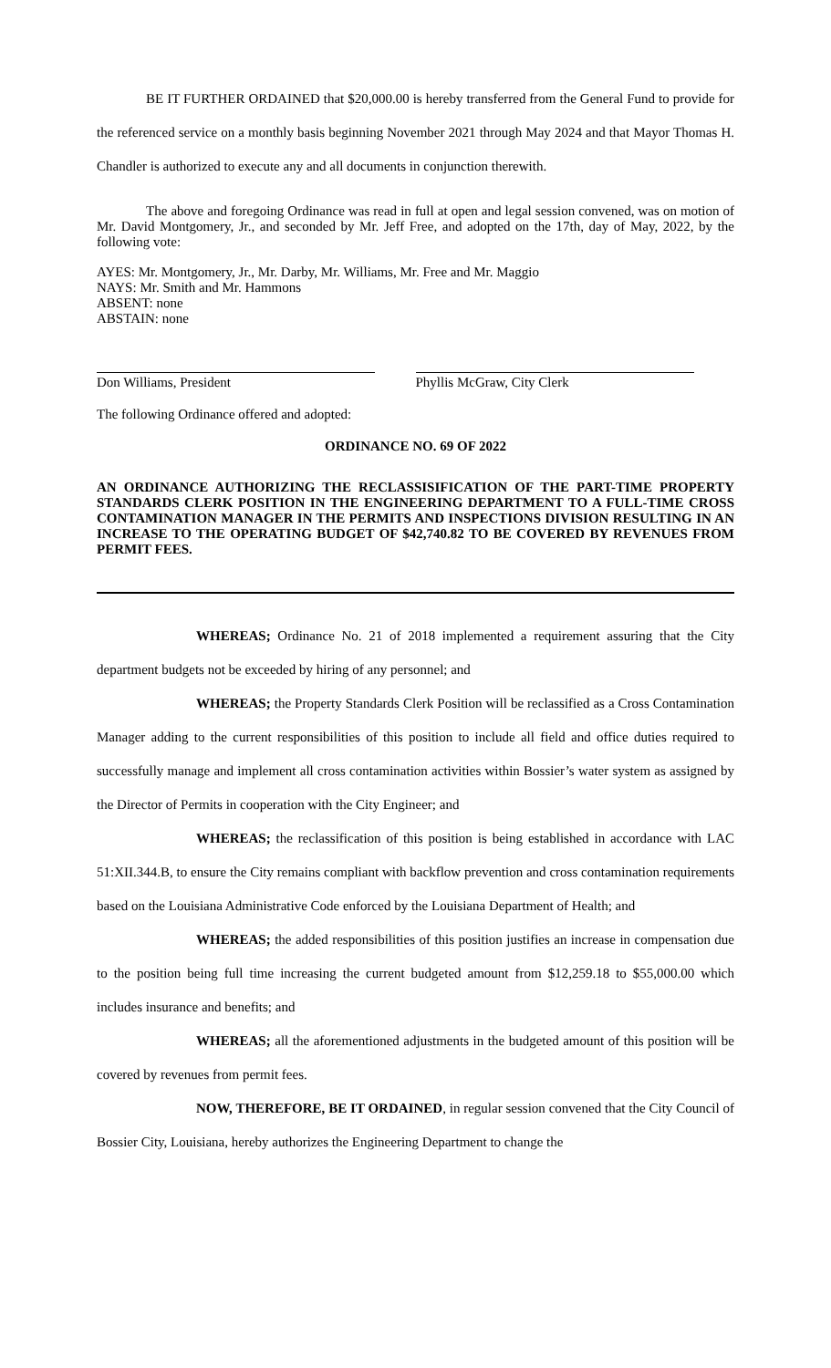BE IT FURTHER ORDAINED that $20,000.00 is hereby transferred from the General Fund to provide for the referenced service on a monthly basis beginning November 2021 through May 2024 and that Mayor Thomas H. Chandler is authorized to execute any and all documents in conjunction therewith.
The above and foregoing Ordinance was read in full at open and legal session convened, was on motion of Mr. David Montgomery, Jr., and seconded by Mr. Jeff Free, and adopted on the 17th, day of May, 2022, by the following vote:
AYES: Mr. Montgomery, Jr., Mr. Darby, Mr. Williams, Mr. Free and Mr. Maggio
NAYS: Mr. Smith and Mr. Hammons
ABSENT: none
ABSTAIN: none
Don Williams, President Phyllis McGraw, City Clerk
The following Ordinance offered and adopted:
ORDINANCE NO. 69 OF 2022
AN ORDINANCE AUTHORIZING THE RECLASSISIFICATION OF THE PART-TIME PROPERTY STANDARDS CLERK POSITION IN THE ENGINEERING DEPARTMENT TO A FULL-TIME CROSS CONTAMINATION MANAGER IN THE PERMITS AND INSPECTIONS DIVISION RESULTING IN AN INCREASE TO THE OPERATING BUDGET OF $42,740.82 TO BE COVERED BY REVENUES FROM PERMIT FEES.
WHEREAS; Ordinance No. 21 of 2018 implemented a requirement assuring that the City department budgets not be exceeded by hiring of any personnel; and
WHEREAS; the Property Standards Clerk Position will be reclassified as a Cross Contamination Manager adding to the current responsibilities of this position to include all field and office duties required to successfully manage and implement all cross contamination activities within Bossier’s water system as assigned by the Director of Permits in cooperation with the City Engineer; and
WHEREAS; the reclassification of this position is being established in accordance with LAC 51:XII.344.B, to ensure the City remains compliant with backflow prevention and cross contamination requirements based on the Louisiana Administrative Code enforced by the Louisiana Department of Health; and
WHEREAS; the added responsibilities of this position justifies an increase in compensation due to the position being full time increasing the current budgeted amount from $12,259.18 to $55,000.00 which includes insurance and benefits; and
WHEREAS; all the aforementioned adjustments in the budgeted amount of this position will be covered by revenues from permit fees.
NOW, THEREFORE, BE IT ORDAINED, in regular session convened that the City Council of Bossier City, Louisiana, hereby authorizes the Engineering Department to change the